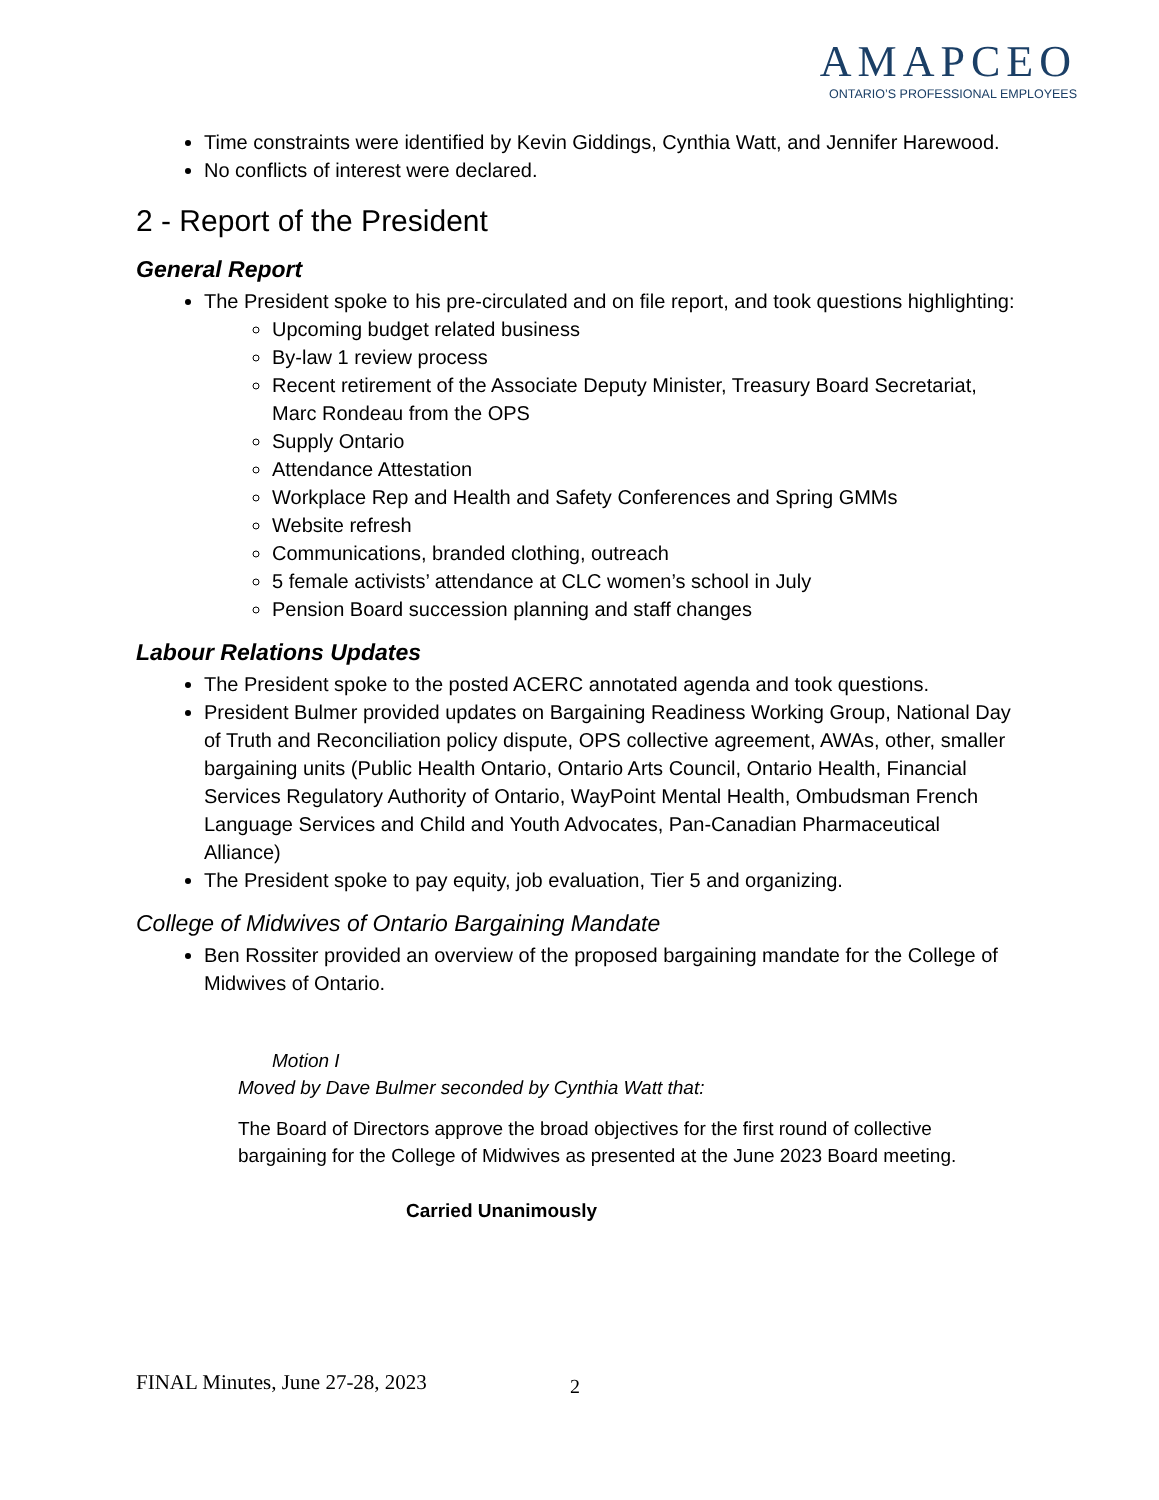AMAPCEO
ONTARIO’S PROFESSIONAL EMPLOYEES
Time constraints were identified by Kevin Giddings, Cynthia Watt, and Jennifer Harewood.
No conflicts of interest were declared.
2 - Report of the President
General Report
The President spoke to his pre-circulated and on file report, and took questions highlighting:
Upcoming budget related business
By-law 1 review process
Recent retirement of the Associate Deputy Minister, Treasury Board Secretariat, Marc Rondeau from the OPS
Supply Ontario
Attendance Attestation
Workplace Rep and Health and Safety Conferences and Spring GMMs
Website refresh
Communications, branded clothing, outreach
5 female activists’ attendance at CLC women’s school in July
Pension Board succession planning and staff changes
Labour Relations Updates
The President spoke to the posted ACERC annotated agenda and took questions.
President Bulmer provided updates on Bargaining Readiness Working Group, National Day of Truth and Reconciliation policy dispute, OPS collective agreement, AWAs, other, smaller bargaining units (Public Health Ontario, Ontario Arts Council, Ontario Health, Financial Services Regulatory Authority of Ontario, WayPoint Mental Health, Ombudsman French Language Services and Child and Youth Advocates, Pan-Canadian Pharmaceutical Alliance)
The President spoke to pay equity, job evaluation, Tier 5 and organizing.
College of Midwives of Ontario Bargaining Mandate
Ben Rossiter provided an overview of the proposed bargaining mandate for the College of Midwives of Ontario.
Motion I
Moved by Dave Bulmer seconded by Cynthia Watt that:
The Board of Directors approve the broad objectives for the first round of collective bargaining for the College of Midwives as presented at the June 2023 Board meeting.
Carried Unanimously
2
FINAL Minutes, June 27-28, 2023